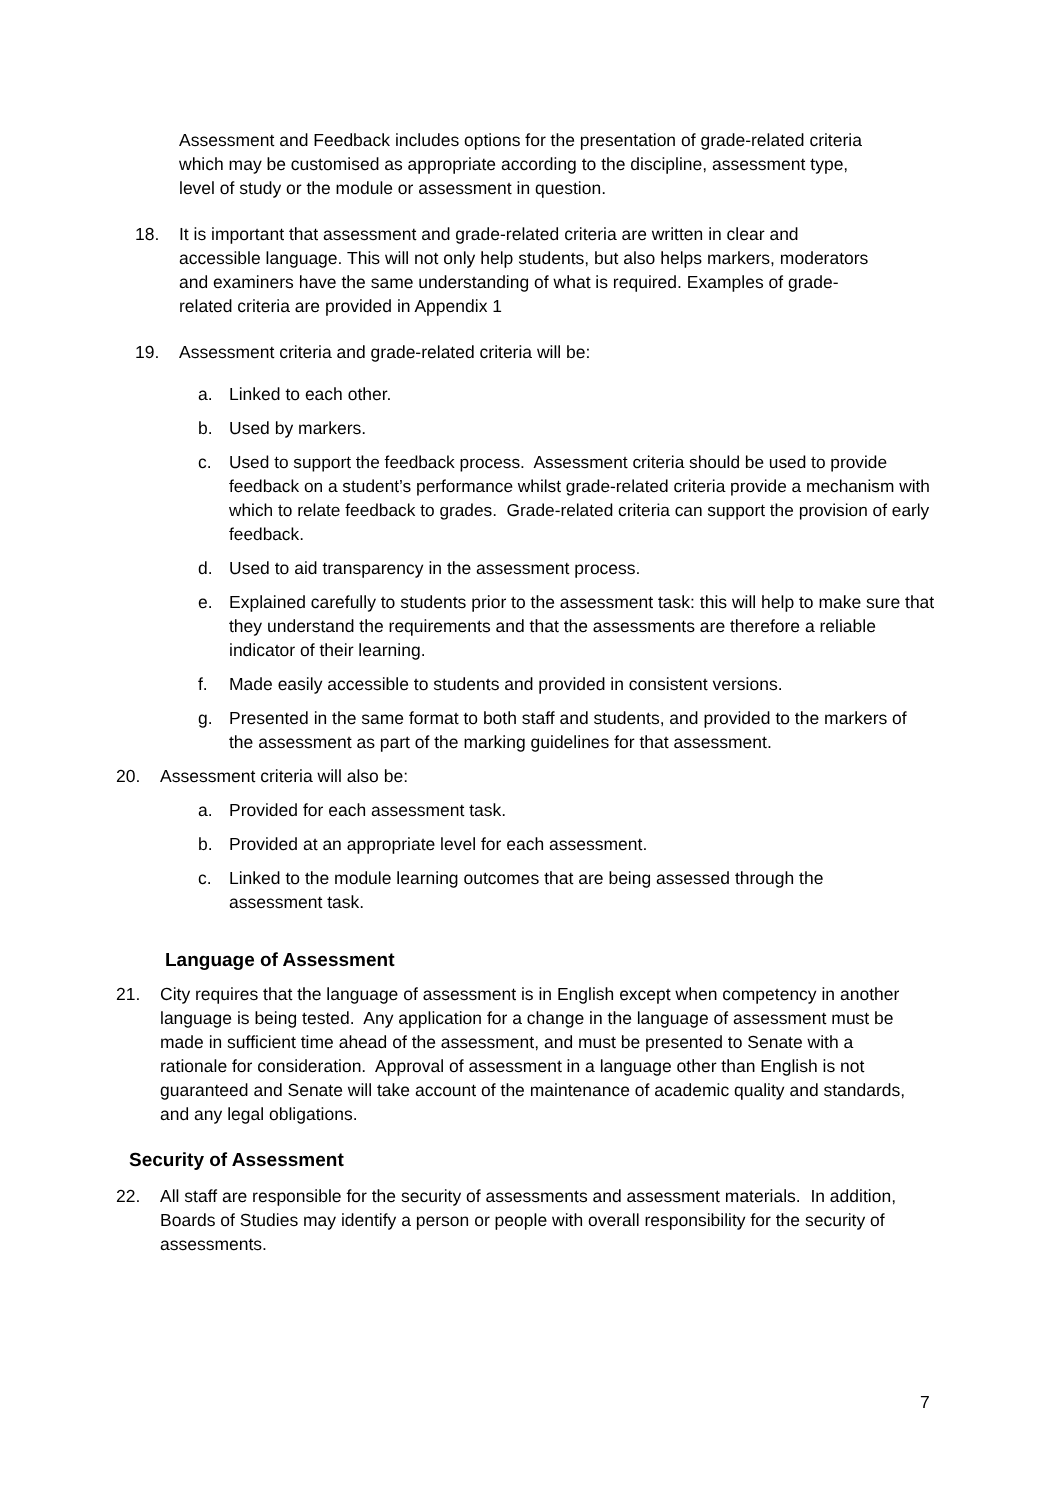Assessment and Feedback includes options for the presentation of grade-related criteria which may be customised as appropriate according to the discipline, assessment type, level of study or the module or assessment in question.
18. It is important that assessment and grade-related criteria are written in clear and accessible language. This will not only help students, but also helps markers, moderators and examiners have the same understanding of what is required. Examples of grade-related criteria are provided in Appendix 1
19. Assessment criteria and grade-related criteria will be:
a. Linked to each other.
b. Used by markers.
c. Used to support the feedback process. Assessment criteria should be used to provide feedback on a student’s performance whilst grade-related criteria provide a mechanism with which to relate feedback to grades. Grade-related criteria can support the provision of early feedback.
d. Used to aid transparency in the assessment process.
e. Explained carefully to students prior to the assessment task: this will help to make sure that they understand the requirements and that the assessments are therefore a reliable indicator of their learning.
f. Made easily accessible to students and provided in consistent versions.
g. Presented in the same format to both staff and students, and provided to the markers of the assessment as part of the marking guidelines for that assessment.
20. Assessment criteria will also be:
a. Provided for each assessment task.
b. Provided at an appropriate level for each assessment.
c. Linked to the module learning outcomes that are being assessed through the assessment task.
Language of Assessment
21. City requires that the language of assessment is in English except when competency in another language is being tested. Any application for a change in the language of assessment must be made in sufficient time ahead of the assessment, and must be presented to Senate with a rationale for consideration. Approval of assessment in a language other than English is not guaranteed and Senate will take account of the maintenance of academic quality and standards, and any legal obligations.
Security of Assessment
22. All staff are responsible for the security of assessments and assessment materials. In addition, Boards of Studies may identify a person or people with overall responsibility for the security of assessments.
7